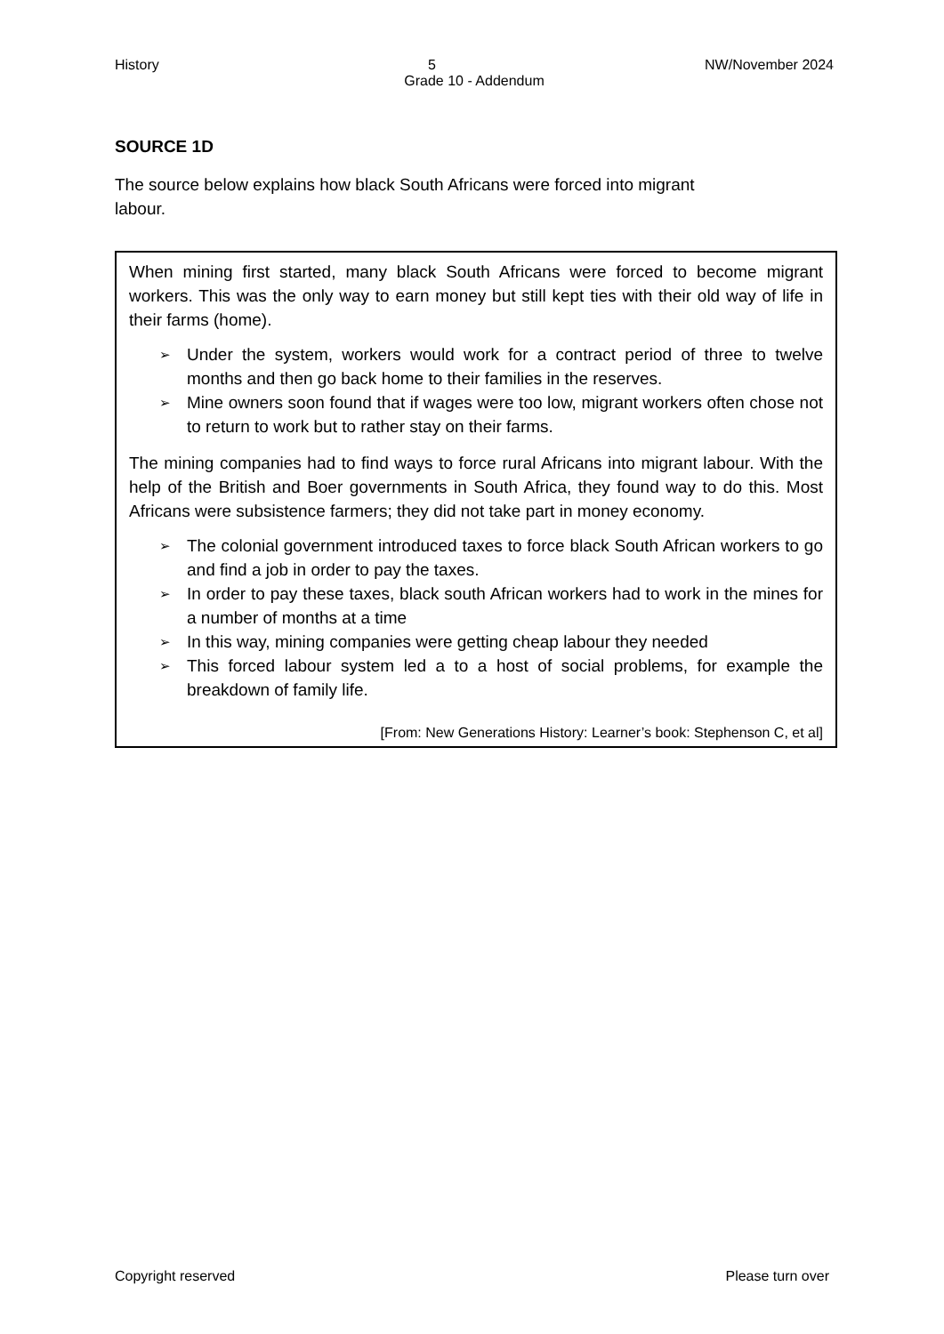History 5 NW/November 2024
Grade 10 - Addendum
SOURCE 1D
The source below explains how black South Africans were forced into migrant
labour.
When mining first started, many black South Africans were forced to become migrant workers. This was the only way to earn money but still kept ties with their old way of life in their farms (home).
➢ Under the system, workers would work for a contract period of three to twelve months and then go back home to their families in the reserves.
➢ Mine owners soon found that if wages were too low, migrant workers often chose not to return to work but to rather stay on their farms.
The mining companies had to find ways to force rural Africans into migrant labour. With the help of the British and Boer governments in South Africa, they found way to do this. Most Africans were subsistence farmers; they did not take part in money economy.
➢ The colonial government introduced taxes to force black South African workers to go and find a job in order to pay the taxes.
➢ In order to pay these taxes, black south African workers had to work in the mines for a number of months at a time
➢ In this way, mining companies were getting cheap labour they needed
➢ This forced labour system led a to a host of social problems, for example the breakdown of family life.
[From: New Generations History: Learner’s book: Stephenson C, et al]
Copyright reserved Please turn over